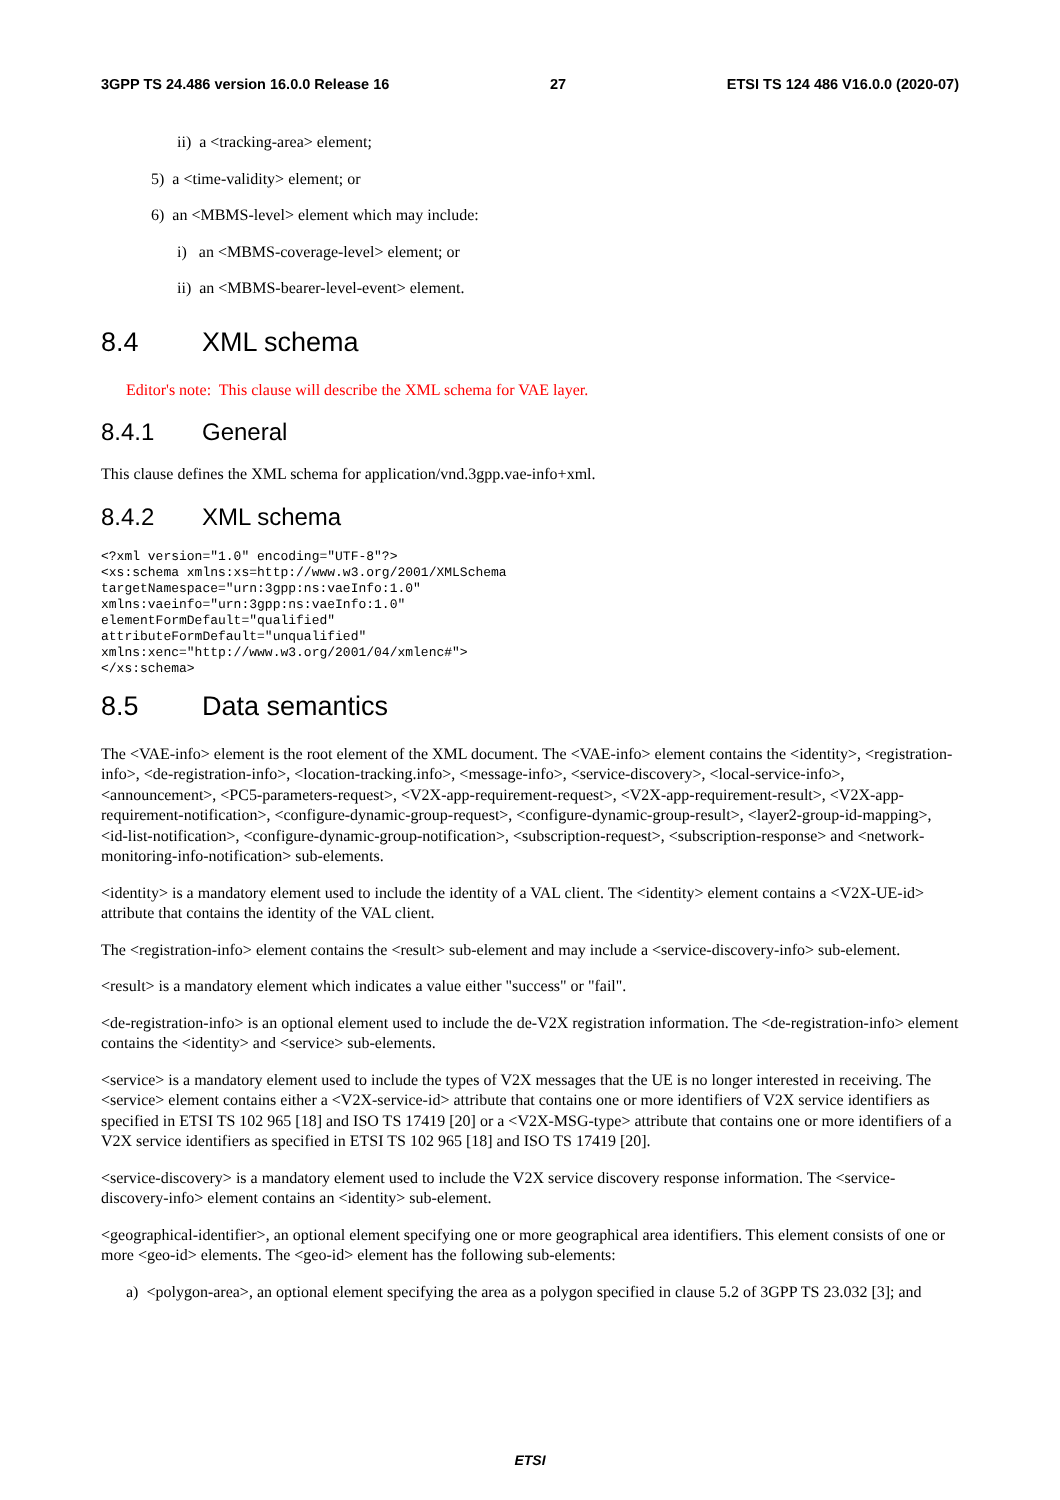3GPP TS 24.486 version 16.0.0 Release 16 27 ETSI TS 124 486 V16.0.0 (2020-07)
ii) a <tracking-area> element;
5) a <time-validity> element; or
6) an <MBMS-level> element which may include:
i) an <MBMS-coverage-level> element; or
ii) an <MBMS-bearer-level-event> element.
8.4 XML schema
Editor's note: This clause will describe the XML schema for VAE layer.
8.4.1 General
This clause defines the XML schema for application/vnd.3gpp.vae-info+xml.
8.4.2 XML schema
<?xml version="1.0" encoding="UTF-8"?>
<xs:schema xmlns:xs=http://www.w3.org/2001/XMLSchema
targetNamespace="urn:3gpp:ns:vaeInfo:1.0"
xmlns:vaeinfo="urn:3gpp:ns:vaeInfo:1.0"
elementFormDefault="qualified"
attributeFormDefault="unqualified"
xmlns:xenc="http://www.w3.org/2001/04/xmlenc#">
</xs:schema>
8.5 Data semantics
The <VAE-info> element is the root element of the XML document. The <VAE-info> element contains the <identity>, <registration-info>, <de-registration-info>, <location-tracking.info>, <message-info>, <service-discovery>, <local-service-info>, <announcement>, <PC5-parameters-request>, <V2X-app-requirement-request>, <V2X-app-requirement-result>, <V2X-app-requirement-notification>, <configure-dynamic-group-request>, <configure-dynamic-group-result>, <layer2-group-id-mapping>, <id-list-notification>, <configure-dynamic-group-notification>, <subscription-request>, <subscription-response> and <network-monitoring-info-notification> sub-elements.
<identity> is a mandatory element used to include the identity of a VAL client. The <identity> element contains a <V2X-UE-id> attribute that contains the identity of the VAL client.
The <registration-info> element contains the <result> sub-element and may include a <service-discovery-info> sub-element.
<result> is a mandatory element which indicates a value either "success" or "fail".
<de-registration-info> is an optional element used to include the de-V2X registration information. The <de-registration-info> element contains the <identity> and <service> sub-elements.
<service> is a mandatory element used to include the types of V2X messages that the UE is no longer interested in receiving. The <service> element contains either a <V2X-service-id> attribute that contains one or more identifiers of V2X service identifiers as specified in ETSI TS 102 965 [18] and ISO TS 17419 [20] or a <V2X-MSG-type> attribute that contains one or more identifiers of a V2X service identifiers as specified in ETSI TS 102 965 [18] and ISO TS 17419 [20].
<service-discovery> is a mandatory element used to include the V2X service discovery response information. The <service-discovery-info> element contains an <identity> sub-element.
<geographical-identifier>, an optional element specifying one or more geographical area identifiers. This element consists of one or more <geo-id> elements. The <geo-id> element has the following sub-elements:
a) <polygon-area>, an optional element specifying the area as a polygon specified in clause 5.2 of 3GPP TS 23.032 [3]; and
ETSI